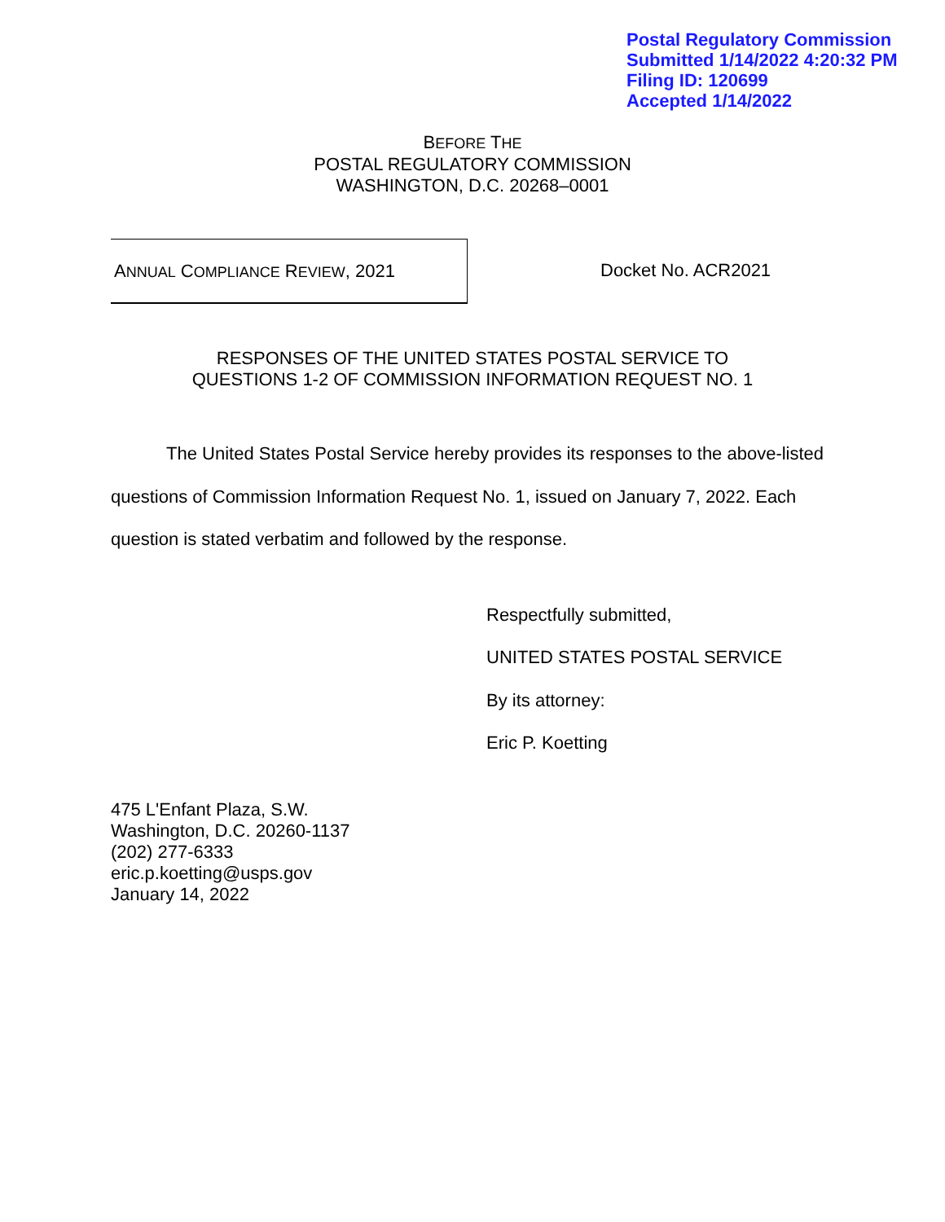Postal Regulatory Commission
Submitted 1/14/2022 4:20:32 PM
Filing ID: 120699
Accepted 1/14/2022
BEFORE THE
POSTAL REGULATORY COMMISSION
WASHINGTON, D.C. 20268–0001
ANNUAL COMPLIANCE REVIEW, 2021
Docket No. ACR2021
RESPONSES OF THE UNITED STATES POSTAL SERVICE TO
QUESTIONS 1-2 OF COMMISSION INFORMATION REQUEST NO. 1
The United States Postal Service hereby provides its responses to the above-listed questions of Commission Information Request No. 1, issued on January 7, 2022. Each question is stated verbatim and followed by the response.
Respectfully submitted,
UNITED STATES POSTAL SERVICE
By its attorney:
Eric P. Koetting
475 L'Enfant Plaza, S.W.
Washington, D.C. 20260-1137
(202) 277-6333
eric.p.koetting@usps.gov
January 14, 2022